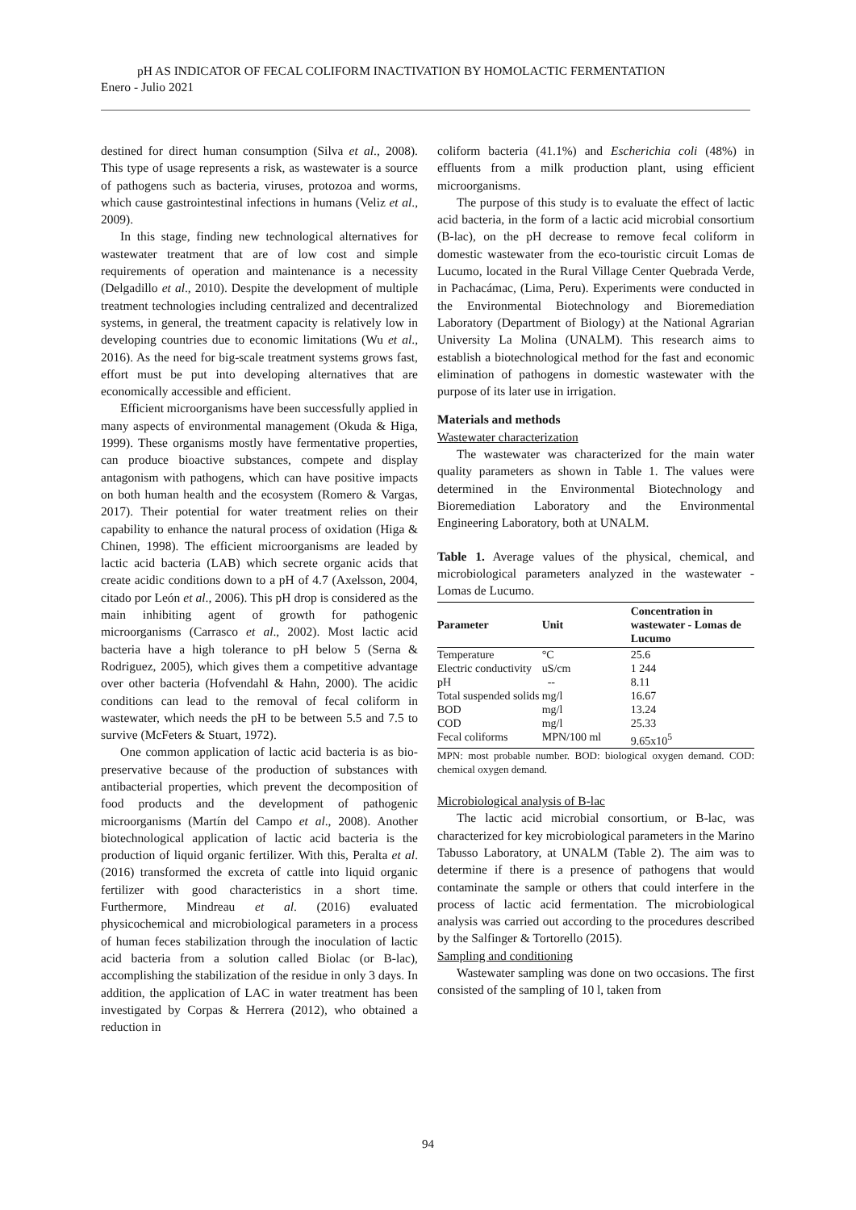pH AS INDICATOR OF FECAL COLIFORM INACTIVATION BY HOMOLACTIC FERMENTATION
Enero - Julio 2021
destined for direct human consumption (Silva et al., 2008). This type of usage represents a risk, as wastewater is a source of pathogens such as bacteria, viruses, protozoa and worms, which cause gastrointestinal infections in humans (Veliz et al., 2009).
In this stage, finding new technological alternatives for wastewater treatment that are of low cost and simple requirements of operation and maintenance is a necessity (Delgadillo et al., 2010). Despite the development of multiple treatment technologies including centralized and decentralized systems, in general, the treatment capacity is relatively low in developing countries due to economic limitations (Wu et al., 2016). As the need for big-scale treatment systems grows fast, effort must be put into developing alternatives that are economically accessible and efficient.
Efficient microorganisms have been successfully applied in many aspects of environmental management (Okuda & Higa, 1999). These organisms mostly have fermentative properties, can produce bioactive substances, compete and display antagonism with pathogens, which can have positive impacts on both human health and the ecosystem (Romero & Vargas, 2017). Their potential for water treatment relies on their capability to enhance the natural process of oxidation (Higa & Chinen, 1998). The efficient microorganisms are leaded by lactic acid bacteria (LAB) which secrete organic acids that create acidic conditions down to a pH of 4.7 (Axelsson, 2004, citado por León et al., 2006). This pH drop is considered as the main inhibiting agent of growth for pathogenic microorganisms (Carrasco et al., 2002). Most lactic acid bacteria have a high tolerance to pH below 5 (Serna & Rodriguez, 2005), which gives them a competitive advantage over other bacteria (Hofvendahl & Hahn, 2000). The acidic conditions can lead to the removal of fecal coliform in wastewater, which needs the pH to be between 5.5 and 7.5 to survive (McFeters & Stuart, 1972).
One common application of lactic acid bacteria is as bio-preservative because of the production of substances with antibacterial properties, which prevent the decomposition of food products and the development of pathogenic microorganisms (Martín del Campo et al., 2008). Another biotechnological application of lactic acid bacteria is the production of liquid organic fertilizer. With this, Peralta et al. (2016) transformed the excreta of cattle into liquid organic fertilizer with good characteristics in a short time. Furthermore, Mindreau et al. (2016) evaluated physicochemical and microbiological parameters in a process of human feces stabilization through the inoculation of lactic acid bacteria from a solution called Biolac (or B-lac), accomplishing the stabilization of the residue in only 3 days. In addition, the application of LAC in water treatment has been investigated by Corpas & Herrera (2012), who obtained a reduction in
coliform bacteria (41.1%) and Escherichia coli (48%) in effluents from a milk production plant, using efficient microorganisms.
The purpose of this study is to evaluate the effect of lactic acid bacteria, in the form of a lactic acid microbial consortium (B-lac), on the pH decrease to remove fecal coliform in domestic wastewater from the eco-touristic circuit Lomas de Lucumo, located in the Rural Village Center Quebrada Verde, in Pachacámac, (Lima, Peru). Experiments were conducted in the Environmental Biotechnology and Bioremediation Laboratory (Department of Biology) at the National Agrarian University La Molina (UNALM). This research aims to establish a biotechnological method for the fast and economic elimination of pathogens in domestic wastewater with the purpose of its later use in irrigation.
Materials and methods
Wastewater characterization
The wastewater was characterized for the main water quality parameters as shown in Table 1. The values were determined in the Environmental Biotechnology and Bioremediation Laboratory and the Environmental Engineering Laboratory, both at UNALM.
Table 1. Average values of the physical, chemical, and microbiological parameters analyzed in the wastewater - Lomas de Lucumo.
| Parameter | Unit | Concentration in wastewater - Lomas de Lucumo |
| --- | --- | --- |
| Temperature | °C | 25.6 |
| Electric conductivity | uS/cm | 1 244 |
| pH | -- | 8.11 |
| Total suspended solids | mg/l | 16.67 |
| BOD | mg/l | 13.24 |
| COD | mg/l | 25.33 |
| Fecal coliforms | MPN/100 ml | 9.65x10<sup>5</sup> |
MPN: most probable number. BOD: biological oxygen demand. COD: chemical oxygen demand.
Microbiological analysis of B-lac
The lactic acid microbial consortium, or B-lac, was characterized for key microbiological parameters in the Marino Tabusso Laboratory, at UNALM (Table 2). The aim was to determine if there is a presence of pathogens that would contaminate the sample or others that could interfere in the process of lactic acid fermentation. The microbiological analysis was carried out according to the procedures described by the Salfinger & Tortorello (2015).
Sampling and conditioning
Wastewater sampling was done on two occasions. The first consisted of the sampling of 10 l, taken from
94